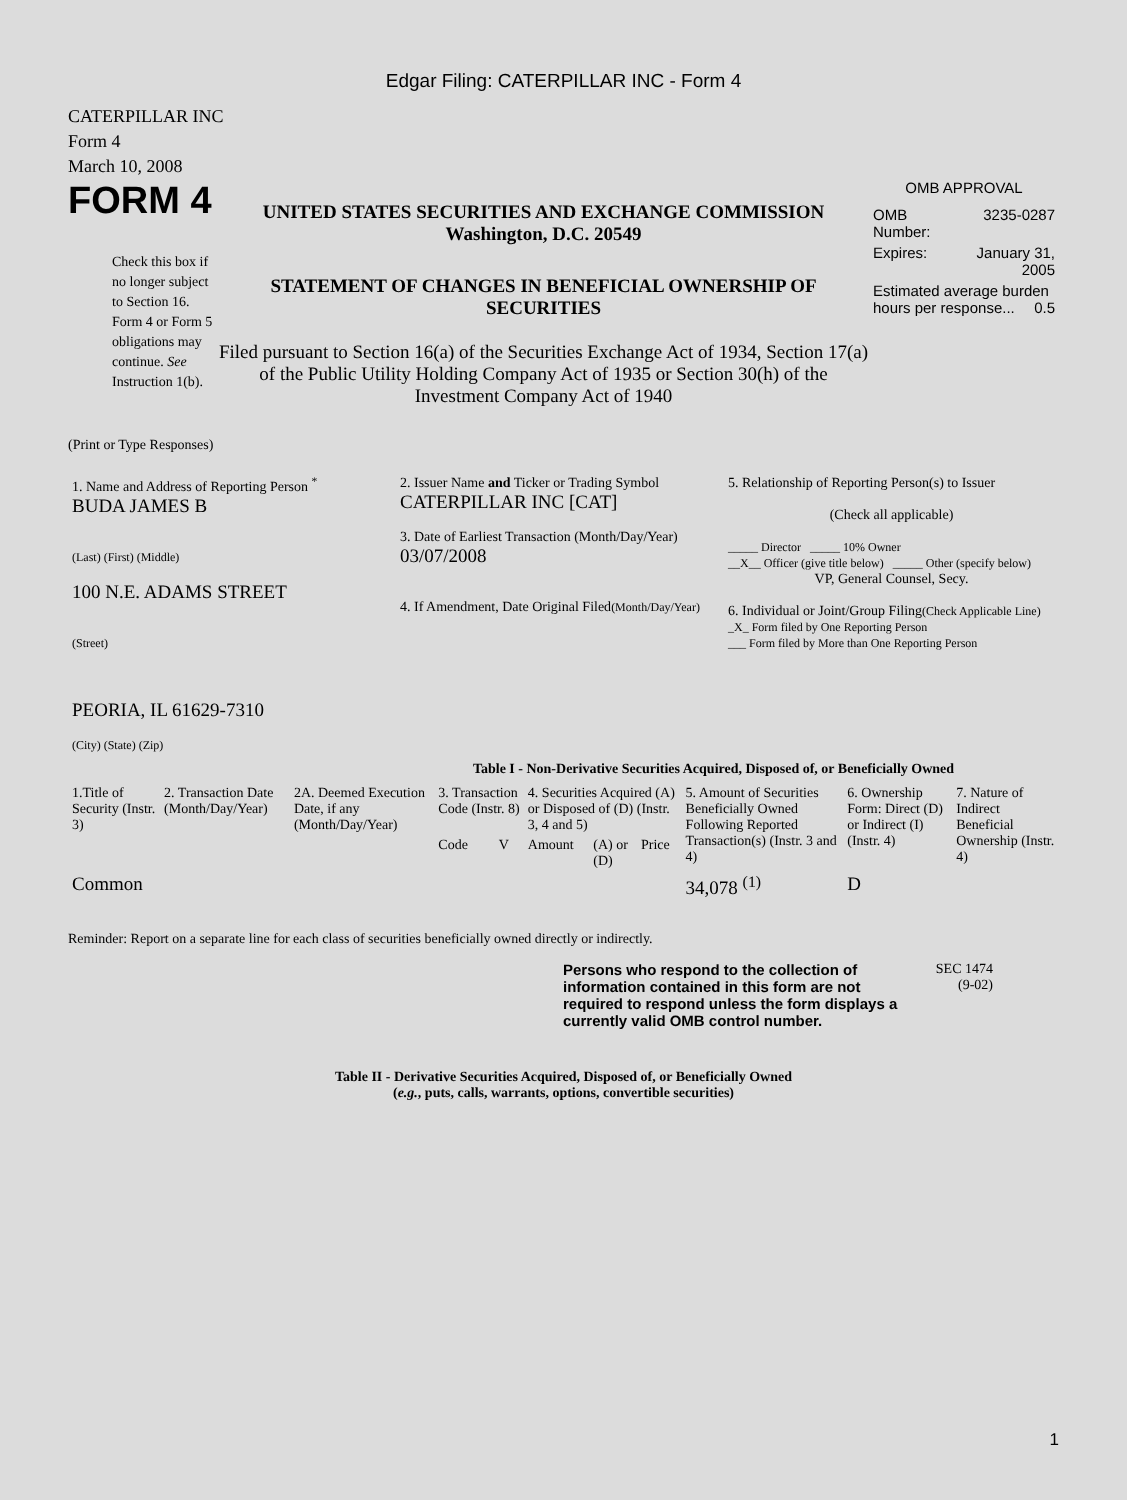Edgar Filing: CATERPILLAR INC - Form 4
CATERPILLAR INC
Form 4
March 10, 2008
FORM 4
Check this box if no longer subject to Section 16. Form 4 or Form 5 obligations may continue. See Instruction 1(b).
UNITED STATES SECURITIES AND EXCHANGE COMMISSION
Washington, D.C. 20549
STATEMENT OF CHANGES IN BENEFICIAL OWNERSHIP OF SECURITIES
Filed pursuant to Section 16(a) of the Securities Exchange Act of 1934, Section 17(a) of the Public Utility Holding Company Act of 1935 or Section 30(h) of the Investment Company Act of 1940
OMB APPROVAL
| OMB Number: | 3235-0287 |
| Expires: | January 31, 2005 |
| Estimated average burden hours per response... 0.5 | |
(Print or Type Responses)
| 1. Name and Address of Reporting Person <sup>*</sup> BUDA JAMES B (Last) (First) (Middle) 100 N.E. ADAMS STREET (Street) PEORIA, IL 61629-7310 (City) (State) (Zip) | 2. Issuer Name and Ticker or Trading Symbol CATERPILLAR INC [CAT] 3. Date of Earliest Transaction (Month/Day/Year) 03/07/2008 4. If Amendment, Date Original Filed (Month/Day/Year) | 5. Relationship of Reporting Person(s) to Issuer (Check all applicable) _____ Director _____ 10% Owner __X__ Officer (give title below) _____ Other (specify below) VP, General Counsel, Secy. 6. Individual or Joint/Group Filing (Check Applicable Line) _X_ Form filed by One Reporting Person ___ Form filed by More than One Reporting Person |
Table I - Non-Derivative Securities Acquired, Disposed of, or Beneficially Owned
| 1.Title of Security (Instr. 3) | 2. Transaction Date (Month/Day/Year) | 2A. Deemed Execution Date, if any (Month/Day/Year) | 3. Transaction Code (Instr. 8) | | 4. Securities Acquired (A) or Disposed of (D) (Instr. 3, 4 and 5) | | | 5. Amount of Securities Beneficially Owned Following Reported Transaction(s) (Instr. 3 and 4) | 6. Ownership Form: Direct (D) or Indirect (I) (Instr. 4) | 7. Nature of Indirect Beneficial Ownership (Instr. 4) |
| --- | --- | --- | --- | --- | --- | --- | --- | --- | --- | --- |
| | | | Code | V | Amount | (A) or (D) | Price | | | |
| Common | | | | | | | | 34,078 <sup>(1)</sup> | D | |
Reminder: Report on a separate line for each class of securities beneficially owned directly or indirectly.
Persons who respond to the collection of information contained in this form are not required to respond unless the form displays a currently valid OMB control number.
SEC 1474
(9-02)
Table II - Derivative Securities Acquired, Disposed of, or Beneficially Owned
(e.g., puts, calls, warrants, options, convertible securities)
1